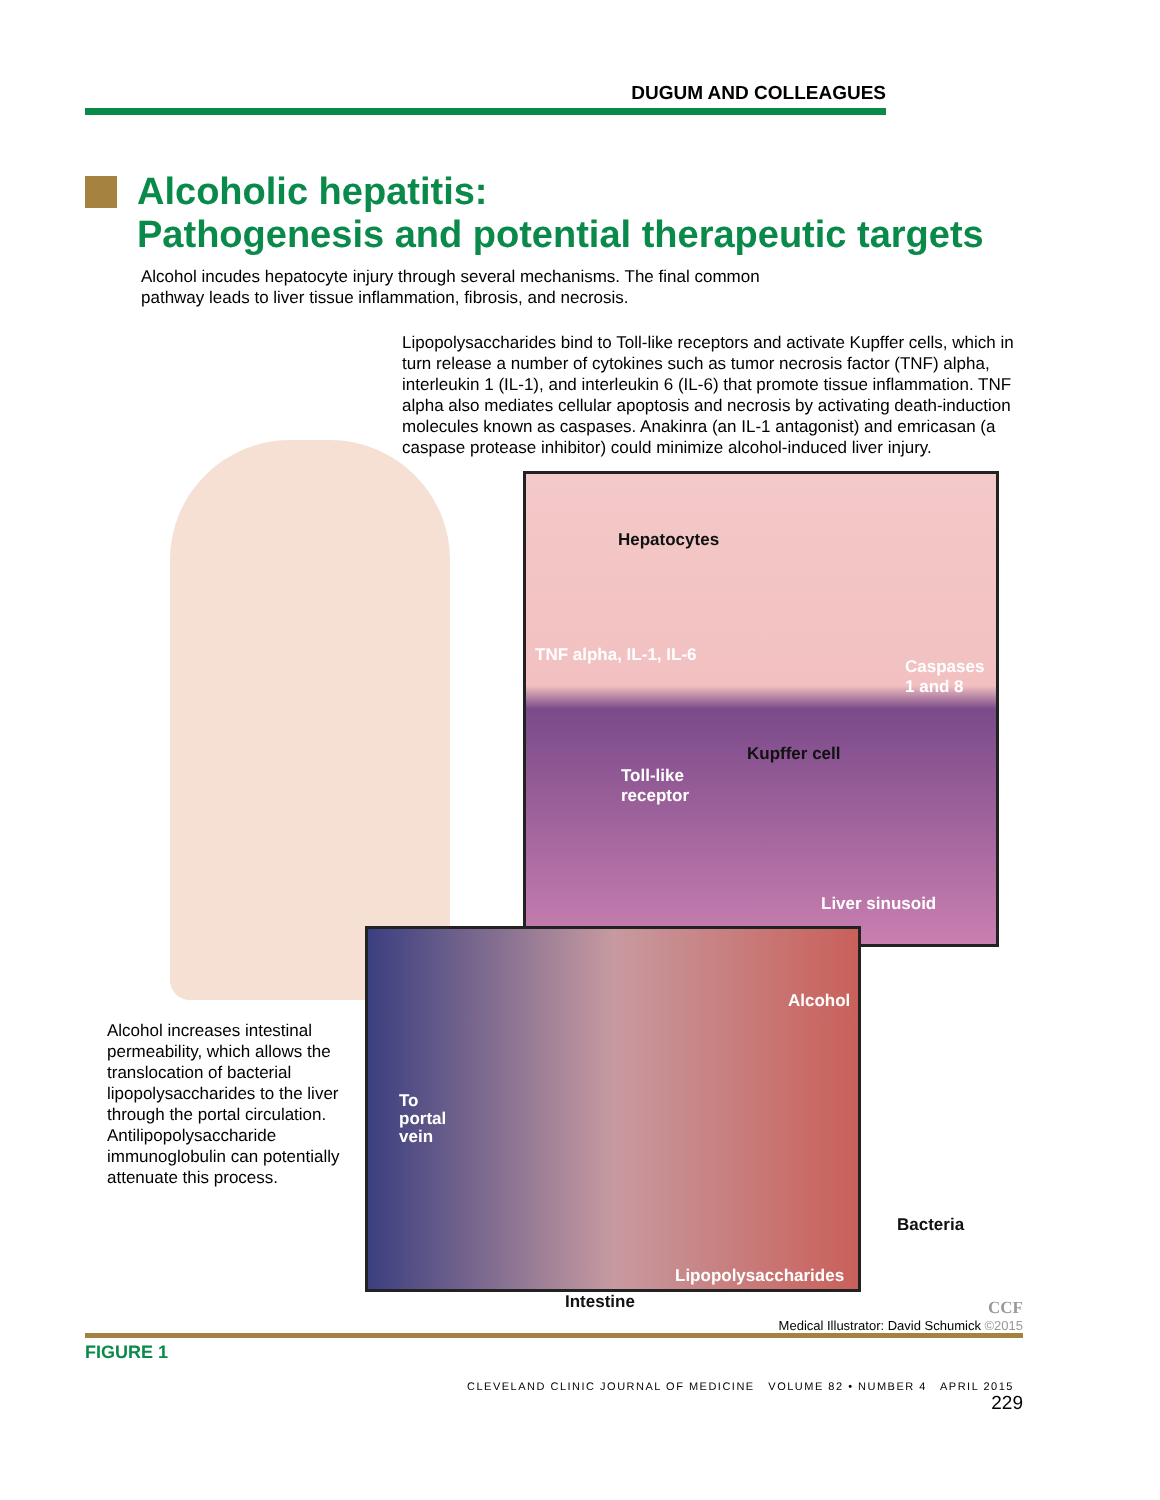DUGUM AND COLLEAGUES
Alcoholic hepatitis:
Pathogenesis and potential therapeutic targets
Alcohol incudes hepatocyte injury through several mechanisms. The final common pathway leads to liver tissue inflammation, fibrosis, and necrosis.
Lipopolysaccharides bind to Toll-like receptors and activate Kupffer cells, which in turn release a number of cytokines such as tumor necrosis factor (TNF) alpha, interleukin 1 (IL-1), and interleukin 6 (IL-6) that promote tissue inflammation. TNF alpha also mediates cellular apoptosis and necrosis by activating death-induction molecules known as caspases. Anakinra (an IL-1 antagonist) and emricasan (a caspase protease inhibitor) could minimize alcohol-induced liver injury.
Hepatocytes
TNF alpha, IL-1, IL-6
Caspases
1 and 8
Kupffer cell
Toll-like
receptor
Liver sinusoid
Alcohol
To
portal
vein
Bacteria
Lipopolysaccharides
Intestine
Alcohol increases intestinal permeability, which allows the translocation of bacterial lipopolysaccharides to the liver through the portal circulation. Antilipopolysaccharide immunoglobulin can potentially attenuate this process.
CCF
Medical Illustrator: David Schumick ©2015
FIGURE 1
CLEVELAND CLINIC JOURNAL OF MEDICINE VOLUME 82 • NUMBER 4 APRIL 2015 229